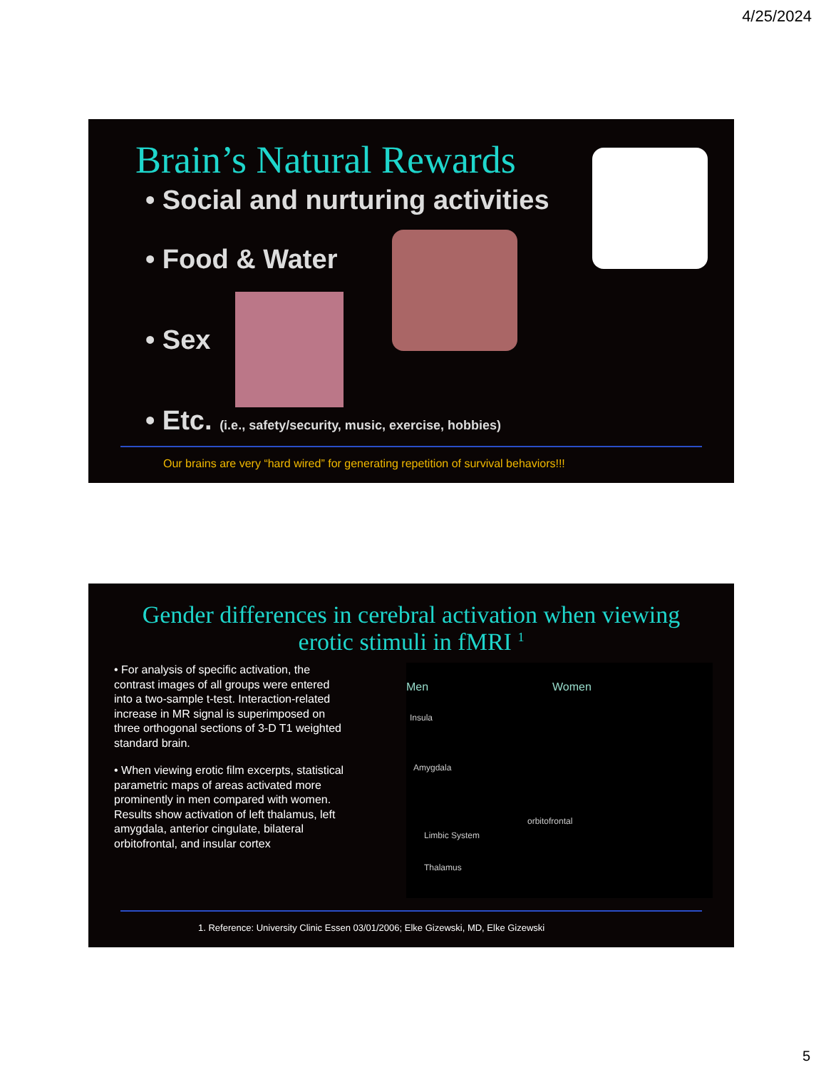4/25/2024
Brain’s Natural Rewards
• Social and nurturing activities
• Food & Water
• Sex
• Etc. (i.e., safety/security, music, exercise, hobbies)
Our brains are very “hard wired” for generating repetition of survival behaviors!!!
Gender differences in cerebral activation when viewing erotic stimuli in fMRI <sup>1</sup>
• For analysis of specific activation, the contrast images of all groups were entered into a two-sample t-test. Interaction-related increase in MR signal is superimposed on three orthogonal sections of 3-D T1 weighted standard brain.
• When viewing erotic film excerpts, statistical parametric maps of areas activated more prominently in men compared with women. Results show activation of left thalamus, left amygdala, anterior cingulate, bilateral orbitofrontal, and insular cortex
Men Women
Insula
Amygdala
orbitofrontal
Limbic System
Thalamus
1. Reference: University Clinic Essen 03/01/2006; Elke Gizewski, MD, Elke Gizewski
5